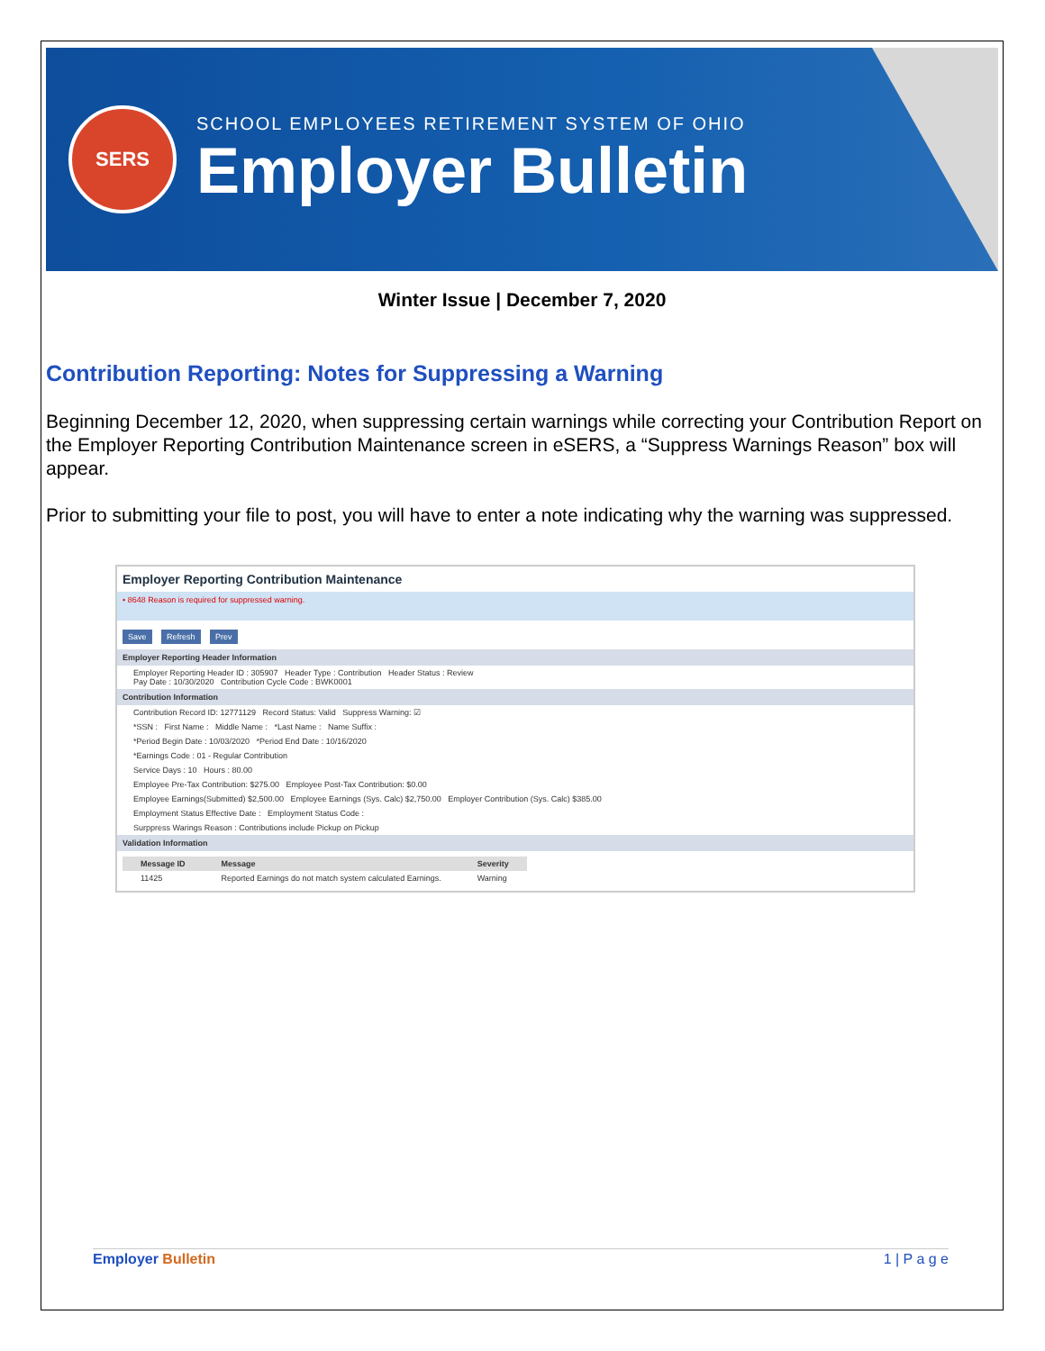SERS
SCHOOL EMPLOYEES RETIREMENT SYSTEM OF OHIO
Employer Bulletin
Winter Issue | December 7, 2020
Contribution Reporting: Notes for Suppressing a Warning
Beginning December 12, 2020, when suppressing certain warnings while correcting your Contribution Report on the Employer Reporting Contribution Maintenance screen in eSERS, a “Suppress Warnings Reason” box will appear.
Prior to submitting your file to post, you will have to enter a note indicating why the warning was suppressed.
Employer Reporting Contribution Maintenance
• 8648 Reason is required for suppressed warning.
Save Refresh Prev
Employer Reporting Header Information
Employer Reporting Header ID : 305907 Header Type : Contribution Header Status : Review
Pay Date : 10/30/2020 Contribution Cycle Code : BWK0001
Contribution Information
Contribution Record ID: 12771129 Record Status: Valid Suppress Warning: ☑
*SSN : First Name : Middle Name : *Last Name : Name Suffix :
*Period Begin Date : 10/03/2020 *Period End Date : 10/16/2020
*Earnings Code : 01 - Regular Contribution
Service Days : 10 Hours : 80.00
Employee Pre-Tax Contribution: $275.00 Employee Post-Tax Contribution: $0.00
Employee Earnings(Submitted) $2,500.00 Employee Earnings (Sys. Calc) $2,750.00 Employer Contribution (Sys. Calc) $385.00
Employment Status Effective Date : Employment Status Code :
Surppress Warings Reason : Contributions include Pickup on Pickup
Validation Information
| Message ID | Message | Severity |
| --- | --- | --- |
| 11425 | Reported Earnings do not match system calculated Earnings. | Warning |
Employer Bulletin 1 | P a g e